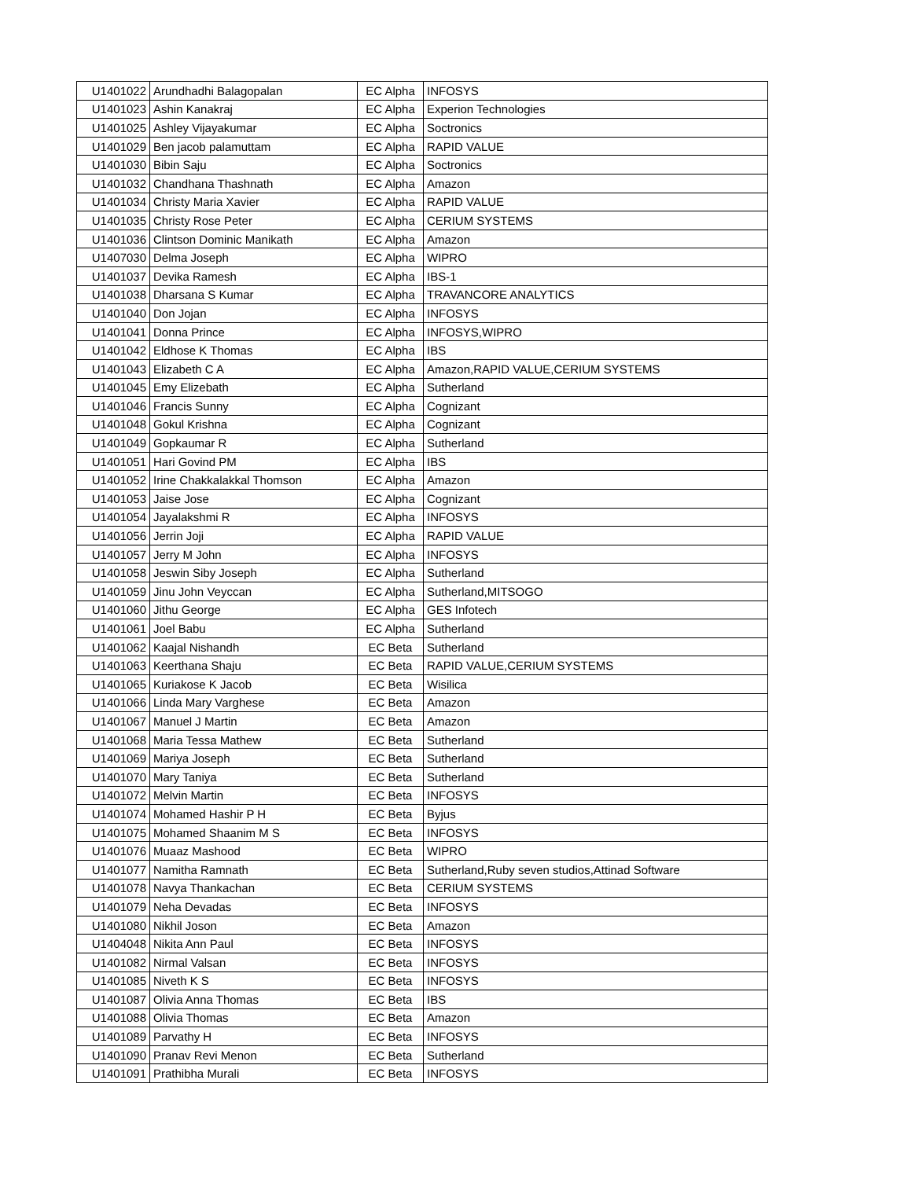| U1401022 | Arundhadhi Balagopalan | EC Alpha | INFOSYS |
| U1401023 | Ashin Kanakraj | EC Alpha | Experion Technologies |
| U1401025 | Ashley Vijayakumar | EC Alpha | Soctronics |
| U1401029 | Ben jacob palamuttam | EC Alpha | RAPID VALUE |
| U1401030 | Bibin Saju | EC Alpha | Soctronics |
| U1401032 | Chandhana Thashnath | EC Alpha | Amazon |
| U1401034 | Christy Maria Xavier | EC Alpha | RAPID VALUE |
| U1401035 | Christy Rose Peter | EC Alpha | CERIUM SYSTEMS |
| U1401036 | Clintson Dominic Manikath | EC Alpha | Amazon |
| U1407030 | Delma Joseph | EC Alpha | WIPRO |
| U1401037 | Devika Ramesh | EC Alpha | IBS-1 |
| U1401038 | Dharsana S Kumar | EC Alpha | TRAVANCORE ANALYTICS |
| U1401040 | Don Jojan | EC Alpha | INFOSYS |
| U1401041 | Donna Prince | EC Alpha | INFOSYS,WIPRO |
| U1401042 | Eldhose K Thomas | EC Alpha | IBS |
| U1401043 | Elizabeth C A | EC Alpha | Amazon,RAPID VALUE,CERIUM SYSTEMS |
| U1401045 | Emy Elizebath | EC Alpha | Sutherland |
| U1401046 | Francis Sunny | EC Alpha | Cognizant |
| U1401048 | Gokul Krishna | EC Alpha | Cognizant |
| U1401049 | Gopkaumar R | EC Alpha | Sutherland |
| U1401051 | Hari Govind PM | EC Alpha | IBS |
| U1401052 | Irine Chakkalakkal Thomson | EC Alpha | Amazon |
| U1401053 | Jaise Jose | EC Alpha | Cognizant |
| U1401054 | Jayalakshmi R | EC Alpha | INFOSYS |
| U1401056 | Jerrin Joji | EC Alpha | RAPID VALUE |
| U1401057 | Jerry M John | EC Alpha | INFOSYS |
| U1401058 | Jeswin Siby Joseph | EC Alpha | Sutherland |
| U1401059 | Jinu John Veyccan | EC Alpha | Sutherland,MITSOGO |
| U1401060 | Jithu George | EC Alpha | GES Infotech |
| U1401061 | Joel Babu | EC Alpha | Sutherland |
| U1401062 | Kaajal Nishandh | EC Beta | Sutherland |
| U1401063 | Keerthana Shaju | EC Beta | RAPID VALUE,CERIUM SYSTEMS |
| U1401065 | Kuriakose K Jacob | EC Beta | Wisilica |
| U1401066 | Linda Mary Varghese | EC Beta | Amazon |
| U1401067 | Manuel J Martin | EC Beta | Amazon |
| U1401068 | Maria Tessa Mathew | EC Beta | Sutherland |
| U1401069 | Mariya Joseph | EC Beta | Sutherland |
| U1401070 | Mary Taniya | EC Beta | Sutherland |
| U1401072 | Melvin Martin | EC Beta | INFOSYS |
| U1401074 | Mohamed Hashir P H | EC Beta | Byjus |
| U1401075 | Mohamed Shaanim M S | EC Beta | INFOSYS |
| U1401076 | Muaaz Mashood | EC Beta | WIPRO |
| U1401077 | Namitha Ramnath | EC Beta | Sutherland,Ruby seven studios,Attinad Software |
| U1401078 | Navya Thankachan | EC Beta | CERIUM SYSTEMS |
| U1401079 | Neha Devadas | EC Beta | INFOSYS |
| U1401080 | Nikhil Joson | EC Beta | Amazon |
| U1404048 | Nikita Ann Paul | EC Beta | INFOSYS |
| U1401082 | Nirmal Valsan | EC Beta | INFOSYS |
| U1401085 | Niveth K S | EC Beta | INFOSYS |
| U1401087 | Olivia Anna Thomas | EC Beta | IBS |
| U1401088 | Olivia Thomas | EC Beta | Amazon |
| U1401089 | Parvathy H | EC Beta | INFOSYS |
| U1401090 | Pranav Revi Menon | EC Beta | Sutherland |
| U1401091 | Prathibha Murali | EC Beta | INFOSYS |